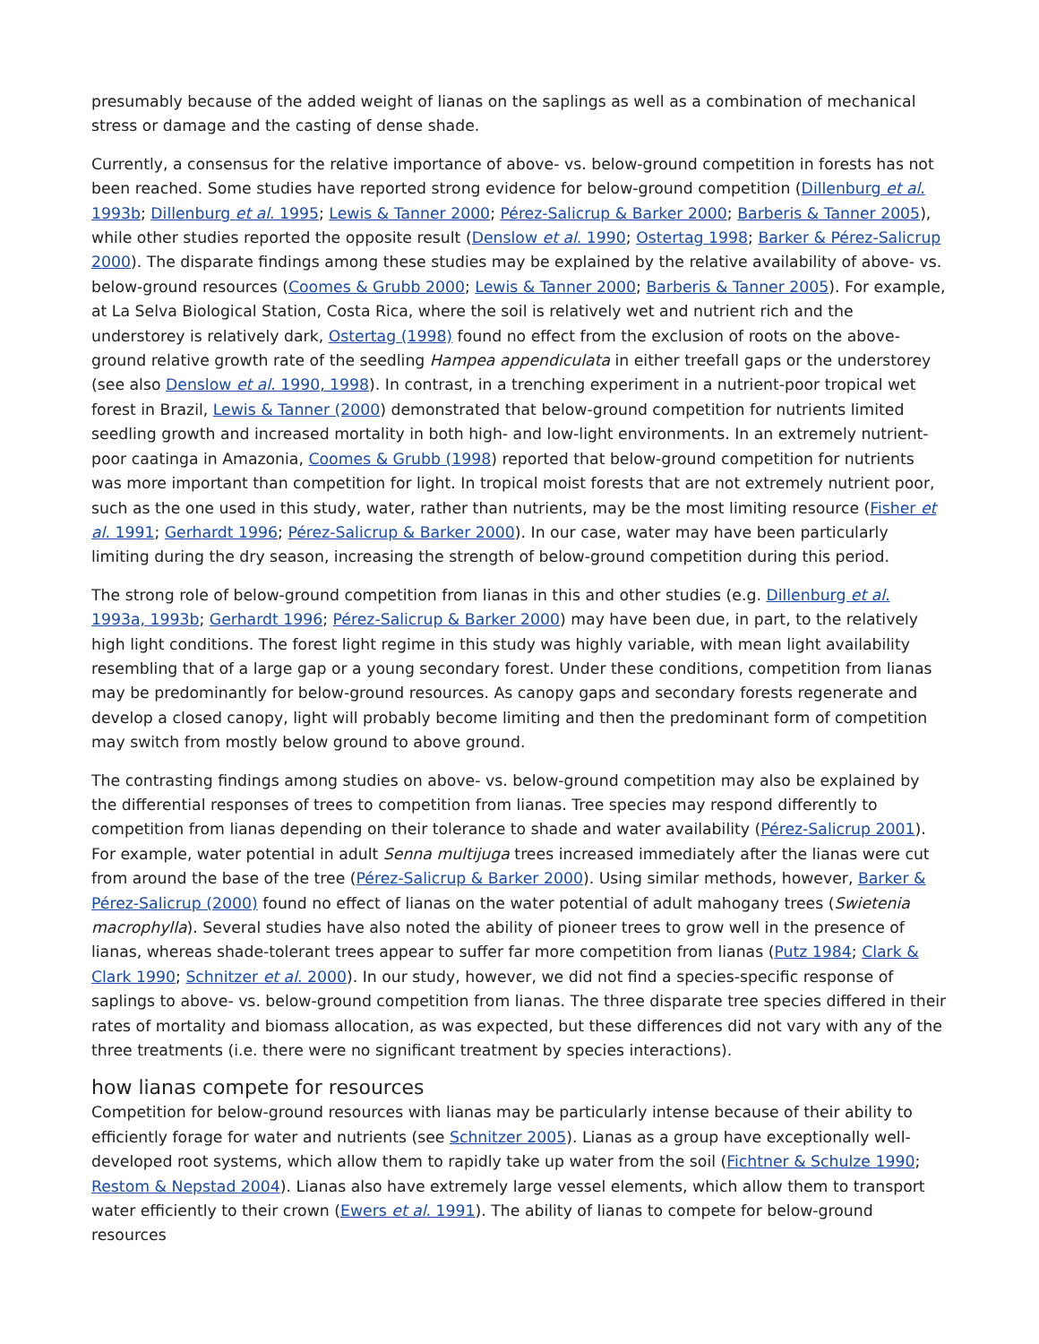presumably because of the added weight of lianas on the saplings as well as a combination of mechanical stress or damage and the casting of dense shade.
Currently, a consensus for the relative importance of above- vs. below-ground competition in forests has not been reached. Some studies have reported strong evidence for below-ground competition (Dillenburg et al. 1993b; Dillenburg et al. 1995; Lewis & Tanner 2000; Pérez-Salicrup & Barker 2000; Barberis & Tanner 2005), while other studies reported the opposite result (Denslow et al. 1990; Ostertag 1998; Barker & Pérez-Salicrup 2000). The disparate findings among these studies may be explained by the relative availability of above- vs. below-ground resources (Coomes & Grubb 2000; Lewis & Tanner 2000; Barberis & Tanner 2005). For example, at La Selva Biological Station, Costa Rica, where the soil is relatively wet and nutrient rich and the understorey is relatively dark, Ostertag (1998) found no effect from the exclusion of roots on the above-ground relative growth rate of the seedling Hampea appendiculata in either treefall gaps or the understorey (see also Denslow et al. 1990, 1998). In contrast, in a trenching experiment in a nutrient-poor tropical wet forest in Brazil, Lewis & Tanner (2000) demonstrated that below-ground competition for nutrients limited seedling growth and increased mortality in both high- and low-light environments. In an extremely nutrient-poor caatinga in Amazonia, Coomes & Grubb (1998) reported that below-ground competition for nutrients was more important than competition for light. In tropical moist forests that are not extremely nutrient poor, such as the one used in this study, water, rather than nutrients, may be the most limiting resource (Fisher et al. 1991; Gerhardt 1996; Pérez-Salicrup & Barker 2000). In our case, water may have been particularly limiting during the dry season, increasing the strength of below-ground competition during this period.
The strong role of below-ground competition from lianas in this and other studies (e.g. Dillenburg et al. 1993a, 1993b; Gerhardt 1996; Pérez-Salicrup & Barker 2000) may have been due, in part, to the relatively high light conditions. The forest light regime in this study was highly variable, with mean light availability resembling that of a large gap or a young secondary forest. Under these conditions, competition from lianas may be predominantly for below-ground resources. As canopy gaps and secondary forests regenerate and develop a closed canopy, light will probably become limiting and then the predominant form of competition may switch from mostly below ground to above ground.
The contrasting findings among studies on above- vs. below-ground competition may also be explained by the differential responses of trees to competition from lianas. Tree species may respond differently to competition from lianas depending on their tolerance to shade and water availability (Pérez-Salicrup 2001). For example, water potential in adult Senna multijuga trees increased immediately after the lianas were cut from around the base of the tree (Pérez-Salicrup & Barker 2000). Using similar methods, however, Barker & Pérez-Salicrup (2000) found no effect of lianas on the water potential of adult mahogany trees (Swietenia macrophylla). Several studies have also noted the ability of pioneer trees to grow well in the presence of lianas, whereas shade-tolerant trees appear to suffer far more competition from lianas (Putz 1984; Clark & Clark 1990; Schnitzer et al. 2000). In our study, however, we did not find a species-specific response of saplings to above- vs. below-ground competition from lianas. The three disparate tree species differed in their rates of mortality and biomass allocation, as was expected, but these differences did not vary with any of the three treatments (i.e. there were no significant treatment by species interactions).
how lianas compete for resources
Competition for below-ground resources with lianas may be particularly intense because of their ability to efficiently forage for water and nutrients (see Schnitzer 2005). Lianas as a group have exceptionally well-developed root systems, which allow them to rapidly take up water from the soil (Fichtner & Schulze 1990; Restom & Nepstad 2004). Lianas also have extremely large vessel elements, which allow them to transport water efficiently to their crown (Ewers et al. 1991). The ability of lianas to compete for below-ground resources